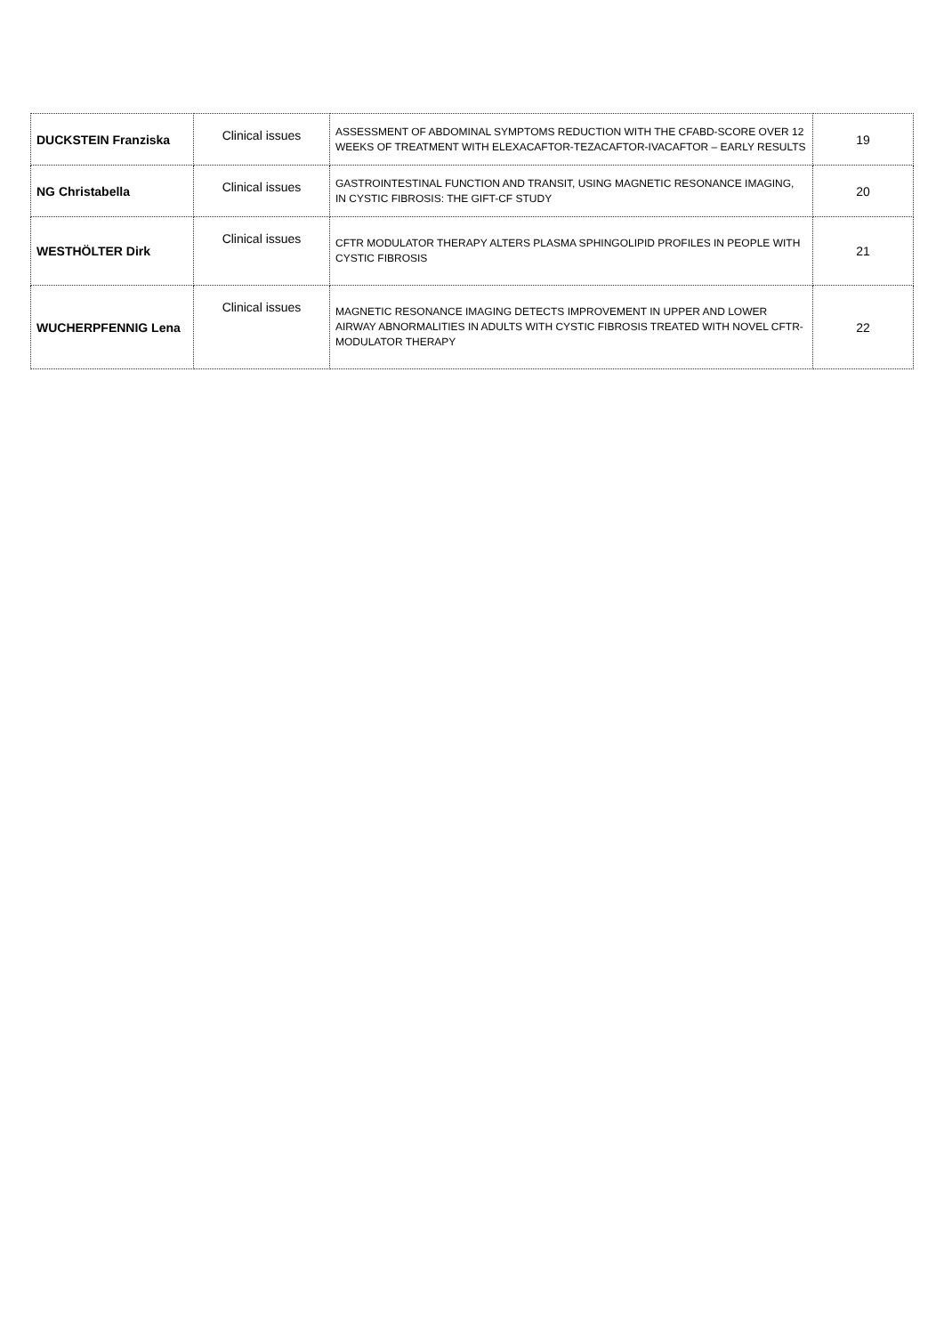| DUCKSTEIN Franziska | Clinical issues | ASSESSMENT OF ABDOMINAL SYMPTOMS REDUCTION WITH THE CFABD-SCORE OVER 12 WEEKS OF TREATMENT WITH ELEXACAFTOR-TEZACAFTOR-IVACAFTOR – EARLY RESULTS | 19 |
| NG Christabella | Clinical issues | GASTROINTESTINAL FUNCTION AND TRANSIT, USING MAGNETIC RESONANCE IMAGING, IN CYSTIC FIBROSIS: THE GIFT-CF STUDY | 20 |
| WESTHÖLTER Dirk | Clinical issues | CFTR MODULATOR THERAPY ALTERS PLASMA SPHINGOLIPID PROFILES IN PEOPLE WITH CYSTIC FIBROSIS | 21 |
| WUCHERPFENNIG Lena | Clinical issues | MAGNETIC RESONANCE IMAGING DETECTS IMPROVEMENT IN UPPER AND LOWER AIRWAY ABNORMALITIES IN ADULTS WITH CYSTIC FIBROSIS TREATED WITH NOVEL CFTR-MODULATOR THERAPY | 22 |